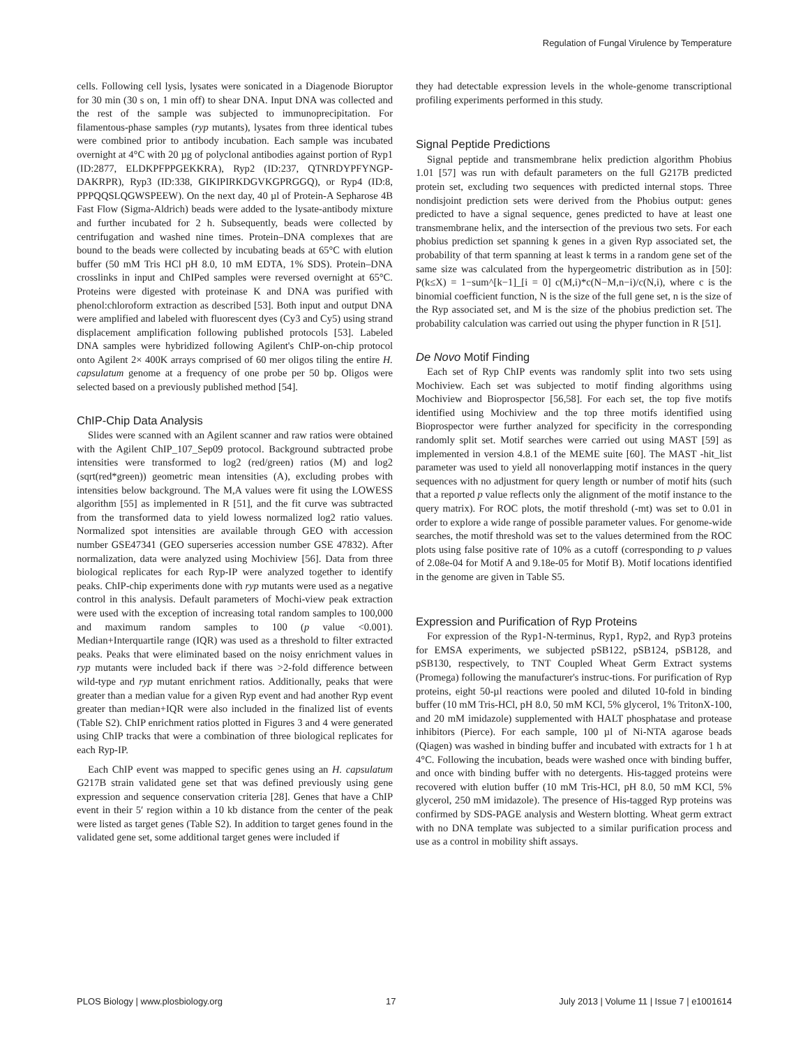Regulation of Fungal Virulence by Temperature
cells. Following cell lysis, lysates were sonicated in a Diagenode Bioruptor for 30 min (30 s on, 1 min off) to shear DNA. Input DNA was collected and the rest of the sample was subjected to immunoprecipitation. For filamentous-phase samples (ryp mutants), lysates from three identical tubes were combined prior to antibody incubation. Each sample was incubated overnight at 4°C with 20 µg of polyclonal antibodies against portion of Ryp1 (ID:2877, ELDKPFPPGEKKRA), Ryp2 (ID:237, QTNRDYPFYNGP-DAKRPR), Ryp3 (ID:338, GIKIPIRKDGVKGPRGGQ), or Ryp4 (ID:8, PPPQQSLQGWSPEEW). On the next day, 40 µl of Protein-A Sepharose 4B Fast Flow (Sigma-Aldrich) beads were added to the lysate-antibody mixture and further incubated for 2 h. Subsequently, beads were collected by centrifugation and washed nine times. Protein–DNA complexes that are bound to the beads were collected by incubating beads at 65°C with elution buffer (50 mM Tris HCl pH 8.0, 10 mM EDTA, 1% SDS). Protein–DNA crosslinks in input and ChIPed samples were reversed overnight at 65°C. Proteins were digested with proteinase K and DNA was purified with phenol:chloroform extraction as described [53]. Both input and output DNA were amplified and labeled with fluorescent dyes (Cy3 and Cy5) using strand displacement amplification following published protocols [53]. Labeled DNA samples were hybridized following Agilent's ChIP-on-chip protocol onto Agilent 2× 400K arrays comprised of 60 mer oligos tiling the entire H. capsulatum genome at a frequency of one probe per 50 bp. Oligos were selected based on a previously published method [54].
ChIP-Chip Data Analysis
Slides were scanned with an Agilent scanner and raw ratios were obtained with the Agilent ChIP_107_Sep09 protocol. Background subtracted probe intensities were transformed to log2 (red/green) ratios (M) and log2 (sqrt(red*green)) geometric mean intensities (A), excluding probes with intensities below background. The M,A values were fit using the LOWESS algorithm [55] as implemented in R [51], and the fit curve was subtracted from the transformed data to yield lowess normalized log2 ratio values. Normalized spot intensities are available through GEO with accession number GSE47341 (GEO superseries accession number GSE 47832). After normalization, data were analyzed using Mochiview [56]. Data from three biological replicates for each Ryp-IP were analyzed together to identify peaks. ChIP-chip experiments done with ryp mutants were used as a negative control in this analysis. Default parameters of Mochi-view peak extraction were used with the exception of increasing total random samples to 100,000 and maximum random samples to 100 (p value <0.001). Median+Interquartile range (IQR) was used as a threshold to filter extracted peaks. Peaks that were eliminated based on the noisy enrichment values in ryp mutants were included back if there was >2-fold difference between wild-type and ryp mutant enrichment ratios. Additionally, peaks that were greater than a median value for a given Ryp event and had another Ryp event greater than median+IQR were also included in the finalized list of events (Table S2). ChIP enrichment ratios plotted in Figures 3 and 4 were generated using ChIP tracks that were a combination of three biological replicates for each Ryp-IP.
Each ChIP event was mapped to specific genes using an H. capsulatum G217B strain validated gene set that was defined previously using gene expression and sequence conservation criteria [28]. Genes that have a ChIP event in their 5′ region within a 10 kb distance from the center of the peak were listed as target genes (Table S2). In addition to target genes found in the validated gene set, some additional target genes were included if
they had detectable expression levels in the whole-genome transcriptional profiling experiments performed in this study.
Signal Peptide Predictions
Signal peptide and transmembrane helix prediction algorithm Phobius 1.01 [57] was run with default parameters on the full G217B predicted protein set, excluding two sequences with predicted internal stops. Three nondisjoint prediction sets were derived from the Phobius output: genes predicted to have a signal sequence, genes predicted to have at least one transmembrane helix, and the intersection of the previous two sets. For each phobius prediction set spanning k genes in a given Ryp associated set, the probability of that term spanning at least k terms in a random gene set of the same size was calculated from the hypergeometric distribution as in [50]: P(k≤X) = 1−sum^[k−1]_[i = 0] c(M,i)*c(N−M,n−i)/c(N,i), where c is the binomial coefficient function, N is the size of the full gene set, n is the size of the Ryp associated set, and M is the size of the phobius prediction set. The probability calculation was carried out using the phyper function in R [51].
De Novo Motif Finding
Each set of Ryp ChIP events was randomly split into two sets using Mochiview. Each set was subjected to motif finding algorithms using Mochiview and Bioprospector [56,58]. For each set, the top five motifs identified using Mochiview and the top three motifs identified using Bioprospector were further analyzed for specificity in the corresponding randomly split set. Motif searches were carried out using MAST [59] as implemented in version 4.8.1 of the MEME suite [60]. The MAST -hit_list parameter was used to yield all nonoverlapping motif instances in the query sequences with no adjustment for query length or number of motif hits (such that a reported p value reflects only the alignment of the motif instance to the query matrix). For ROC plots, the motif threshold (-mt) was set to 0.01 in order to explore a wide range of possible parameter values. For genome-wide searches, the motif threshold was set to the values determined from the ROC plots using false positive rate of 10% as a cutoff (corresponding to p values of 2.08e-04 for Motif A and 9.18e-05 for Motif B). Motif locations identified in the genome are given in Table S5.
Expression and Purification of Ryp Proteins
For expression of the Ryp1-N-terminus, Ryp1, Ryp2, and Ryp3 proteins for EMSA experiments, we subjected pSB122, pSB124, pSB128, and pSB130, respectively, to TNT Coupled Wheat Germ Extract systems (Promega) following the manufacturer's instruc-tions. For purification of Ryp proteins, eight 50-µl reactions were pooled and diluted 10-fold in binding buffer (10 mM Tris-HCl, pH 8.0, 50 mM KCl, 5% glycerol, 1% TritonX-100, and 20 mM imidazole) supplemented with HALT phosphatase and protease inhibitors (Pierce). For each sample, 100 µl of Ni-NTA agarose beads (Qiagen) was washed in binding buffer and incubated with extracts for 1 h at 4°C. Following the incubation, beads were washed once with binding buffer, and once with binding buffer with no detergents. His-tagged proteins were recovered with elution buffer (10 mM Tris-HCl, pH 8.0, 50 mM KCl, 5% glycerol, 250 mM imidazole). The presence of His-tagged Ryp proteins was confirmed by SDS-PAGE analysis and Western blotting. Wheat germ extract with no DNA template was subjected to a similar purification process and use as a control in mobility shift assays.
PLOS Biology | www.plosbiology.org 17 July 2013 | Volume 11 | Issue 7 | e1001614